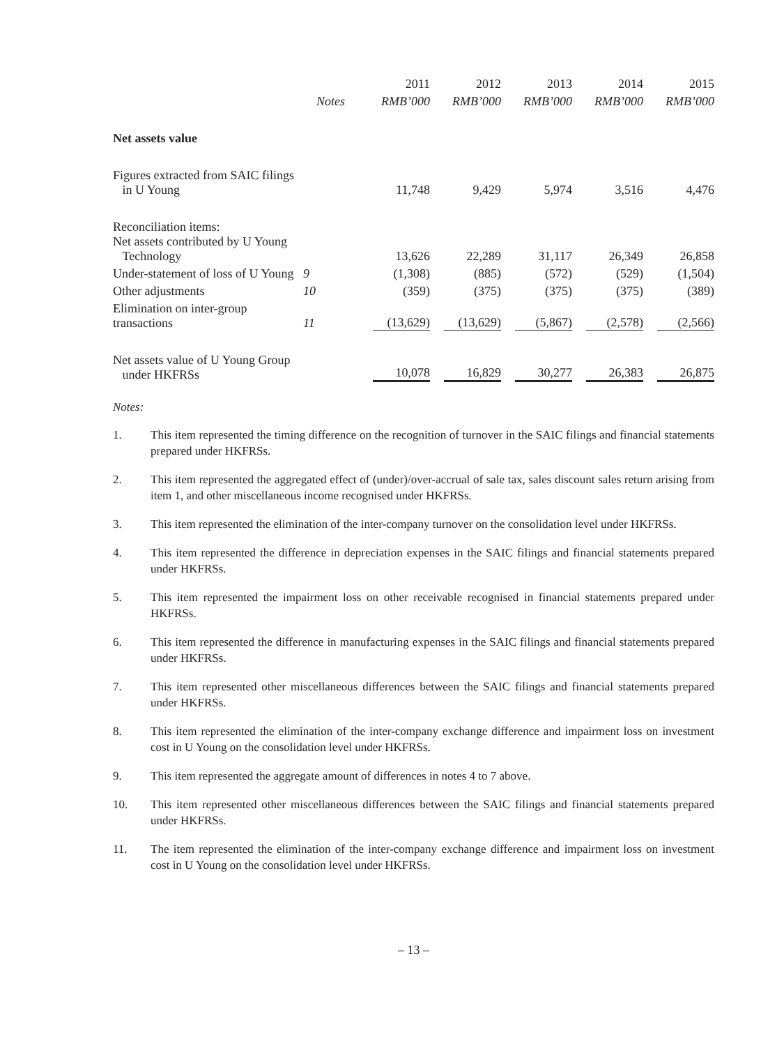| | | 2011 | 2012 | 2013 | 2014 | 2015 |
| --- | --- | --- | --- | --- | --- | --- |
| | Notes | RMB’000 | RMB’000 | RMB’000 | RMB’000 | RMB’000 |
| Net assets value | | | | | | |
| Figures extracted from SAIC filings in U Young | | 11,748 | 9,429 | 5,974 | 3,516 | 4,476 |
| Reconciliation items: Net assets contributed by U Young Technology | | 13,626 | 22,289 | 31,117 | 26,349 | 26,858 |
| Under-statement of loss of U Young | 9 | (1,308) | (885) | (572) | (529) | (1,504) |
| Other adjustments | 10 | (359) | (375) | (375) | (375) | (389) |
| Elimination on inter-group transactions | 11 | (13,629) | (13,629) | (5,867) | (2,578) | (2,566) |
| Net assets value of U Young Group under HKFRSs | | 10,078 | 16,829 | 30,277 | 26,383 | 26,875 |
Notes:
1. This item represented the timing difference on the recognition of turnover in the SAIC filings and financial statements prepared under HKFRSs.
2. This item represented the aggregated effect of (under)/over-accrual of sale tax, sales discount sales return arising from item 1, and other miscellaneous income recognised under HKFRSs.
3. This item represented the elimination of the inter-company turnover on the consolidation level under HKFRSs.
4. This item represented the difference in depreciation expenses in the SAIC filings and financial statements prepared under HKFRSs.
5. This item represented the impairment loss on other receivable recognised in financial statements prepared under HKFRSs.
6. This item represented the difference in manufacturing expenses in the SAIC filings and financial statements prepared under HKFRSs.
7. This item represented other miscellaneous differences between the SAIC filings and financial statements prepared under HKFRSs.
8. This item represented the elimination of the inter-company exchange difference and impairment loss on investment cost in U Young on the consolidation level under HKFRSs.
9. This item represented the aggregate amount of differences in notes 4 to 7 above.
10. This item represented other miscellaneous differences between the SAIC filings and financial statements prepared under HKFRSs.
11. The item represented the elimination of the inter-company exchange difference and impairment loss on investment cost in U Young on the consolidation level under HKFRSs.
– 13 –